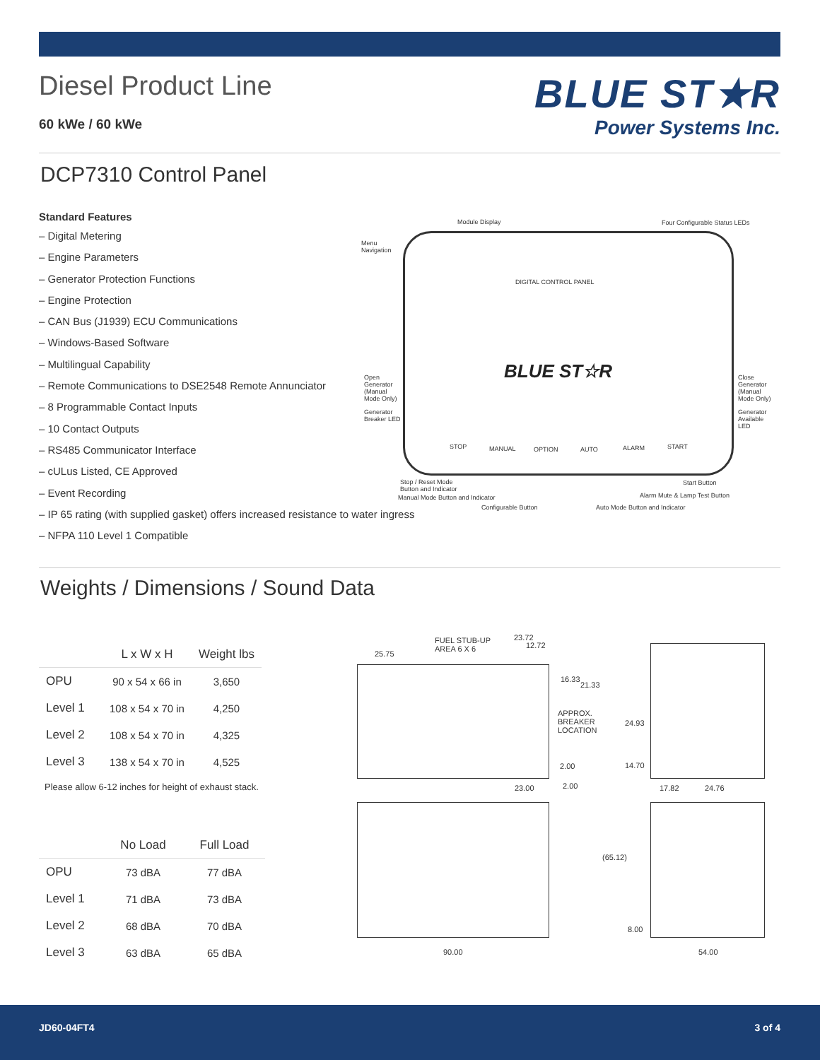Diesel Product Line
60 kWe / 60 kWe
BLUE ST★R
Power Systems Inc.
DCP7310 Control Panel
Standard Features
– Digital Metering
– Engine Parameters
– Generator Protection Functions
– Engine Protection
– CAN Bus (J1939) ECU Communications
– Windows-Based Software
– Multilingual Capability
– Remote Communications to DSE2548 Remote Annunciator
– 8 Programmable Contact Inputs
– 10 Contact Outputs
– RS485 Communicator Interface
– cULus Listed, CE Approved
– Event Recording
– IP 65 rating (with supplied gasket) offers increased resistance to water ingress
– NFPA 110 Level 1 Compatible
Module Display Four Configurable Status LEDs
Menu
Navigation
DIGITAL CONTROL PANEL
BLUE ST☆R Open
Generator
(Manual
Mode Only)
Close
Generator
(Manual
Mode Only)
Generator
Breaker LED
Generator
Available LED
STOP MANUAL OPTION AUTO ALARM START
Stop / Reset Mode
Button and Indicator
Start Button
Manual Mode Button and Indicator Alarm Mute & Lamp Test Button
Configurable Button Auto Mode Button and Indicator
Weights / Dimensions / Sound Data
| | L x W x H | Weight lbs |
| --- | --- | --- |
| OPU | 90 x 54 x 66 in | 3,650 |
| Level 1 | 108 x 54 x 70 in | 4,250 |
| Level 2 | 108 x 54 x 70 in | 4,325 |
| Level 3 | 138 x 54 x 70 in | 4,525 |
Please allow 6-12 inches for height of exhaust stack.
| | No Load | Full Load |
| --- | --- | --- |
| OPU | 73 dBA | 77 dBA |
| Level 1 | 71 dBA | 73 dBA |
| Level 2 | 68 dBA | 70 dBA |
| Level 3 | 63 dBA | 65 dBA |
FUEL STUB-UP
AREA 6 X 6
23.72
12.72
25.75
16.33
21.33
APPROX.
BREAKER
LOCATION
24.93
2.00 14.70
23.00 2.00 17.82 24.76
(65.12)
8.00
90.00 54.00
JD60-04FT4 3 of 4